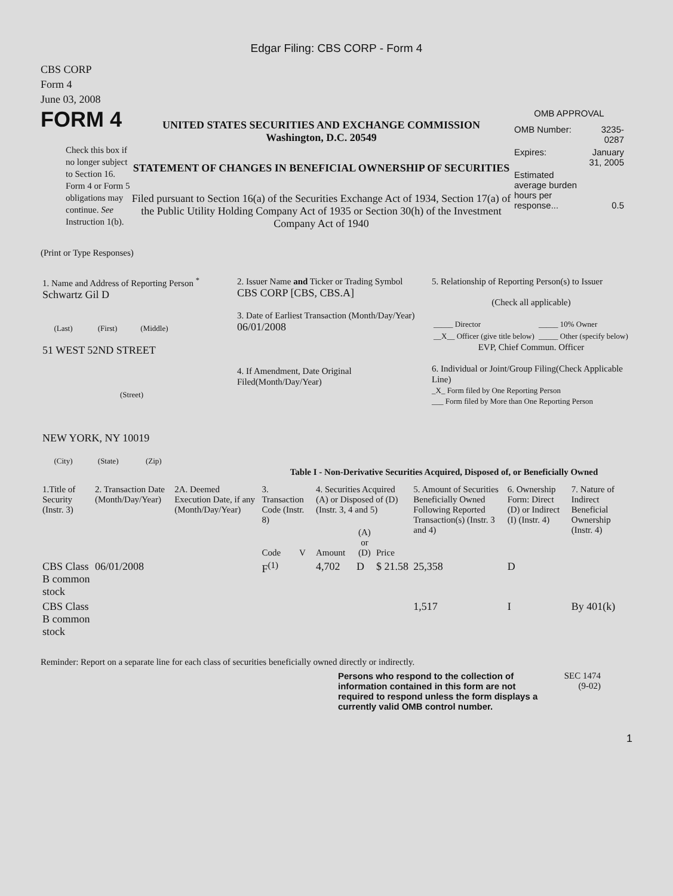Edgar Filing: CBS CORP - Form 4
CBS CORP
Form 4
June 03, 2008
FORM 4
Check this box if no longer subject to Section 16. Form 4 or Form 5 obligations may continue. See Instruction 1(b).
UNITED STATES SECURITIES AND EXCHANGE COMMISSION
Washington, D.C. 20549
STATEMENT OF CHANGES IN BENEFICIAL OWNERSHIP OF SECURITIES
Filed pursuant to Section 16(a) of the Securities Exchange Act of 1934, Section 17(a) of the Public Utility Holding Company Act of 1935 or Section 30(h) of the Investment Company Act of 1940
OMB APPROVAL
| OMB Number: | 3235-0287 |
| Expires: | January 31, 2005 |
| Estimated average burden hours per response... | 0.5 |
(Print or Type Responses)
| 1. Name and Address of Reporting Person <sup>*</sup> Schwartz Gil D (Last) (First) (Middle) 51 WEST 52ND STREET (Street) NEW YORK, NY 10019 (City) (State) (Zip) | 2. Issuer Name and Ticker or Trading Symbol CBS CORP [CBS, CBS.A] 3. Date of Earliest Transaction (Month/Day/Year) 06/01/2008 4. If Amendment, Date Original Filed(Month/Day/Year) | 5. Relationship of Reporting Person(s) to Issuer (Check all applicable) / _____ Director / _____ 10% Owner / / __X__ Officer (give title below) / _____ Other (specify below) / EVP, Chief Commun. Officer 6. Individual or Joint/Group Filing(Check Applicable Line) _X_ Form filed by One Reporting Person ___ Form filed by More than One Reporting Person |
Table I - Non-Derivative Securities Acquired, Disposed of, or Beneficially Owned
| 1.Title of Security (Instr. 3) | 2. Transaction Date (Month/Day/Year) | 2A. Deemed Execution Date, if any (Month/Day/Year) | 3. Transaction Code (Instr. 8) | | 4. Securities Acquired (A) or Disposed of (D) (Instr. 3, 4 and 5) | | | 5. Amount of Securities Beneficially Owned Following Reported Transaction(s) (Instr. 3 and 4) | 6. Ownership Form: Direct (D) or Indirect (I) (Instr. 4) | 7. Nature of Indirect Beneficial Ownership (Instr. 4) |
| --- | --- | --- | --- | --- | --- | --- | --- | --- | --- | --- |
| | | | Code | V | Amount | (A) or (D) | Price | | | |
| CBS Class B common stock | 06/01/2008 | | F<sup>(1)</sup> | | 4,702 | D | $ 21.58 | 25,358 | D | |
| CBS Class B common stock | | | | | | | | 1,517 | I | By 401(k) |
Reminder: Report on a separate line for each class of securities beneficially owned directly or indirectly.
Persons who respond to the collection of information contained in this form are not required to respond unless the form displays a currently valid OMB control number.
SEC 1474
(9-02)
1